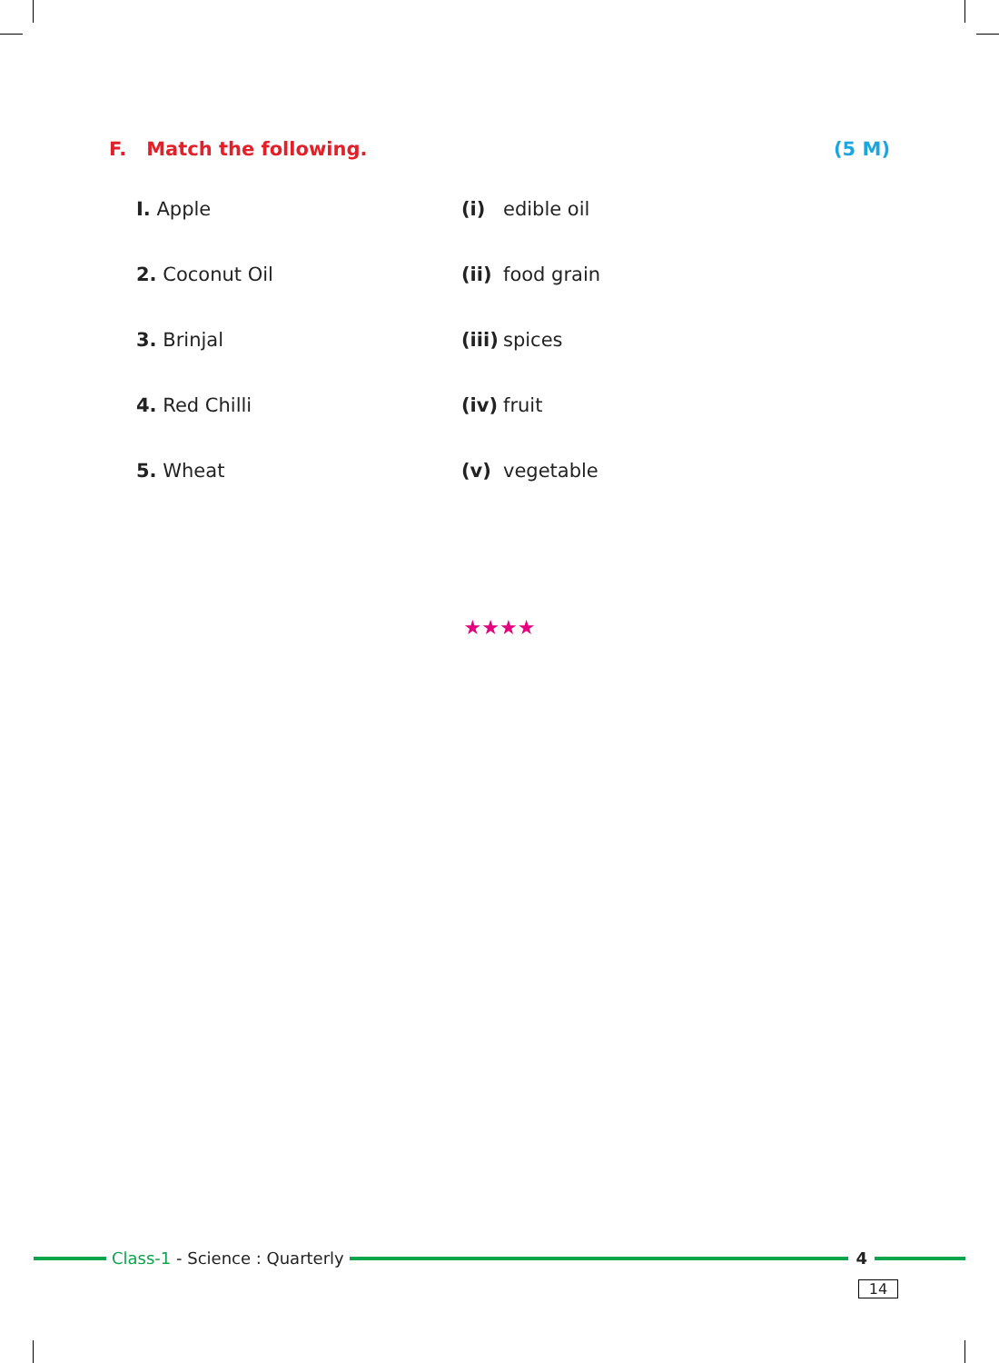F. Match the following. (5 M)
| I. Apple | (i) | edible oil |
| 2. Coconut Oil | (ii) | food grain |
| 3. Brinjal | (iii) | spices |
| 4. Red Chilli | (iv) | fruit |
| 5. Wheat | (v) | vegetable |
★★★★
Class-1 - Science : Quarterly 4
14